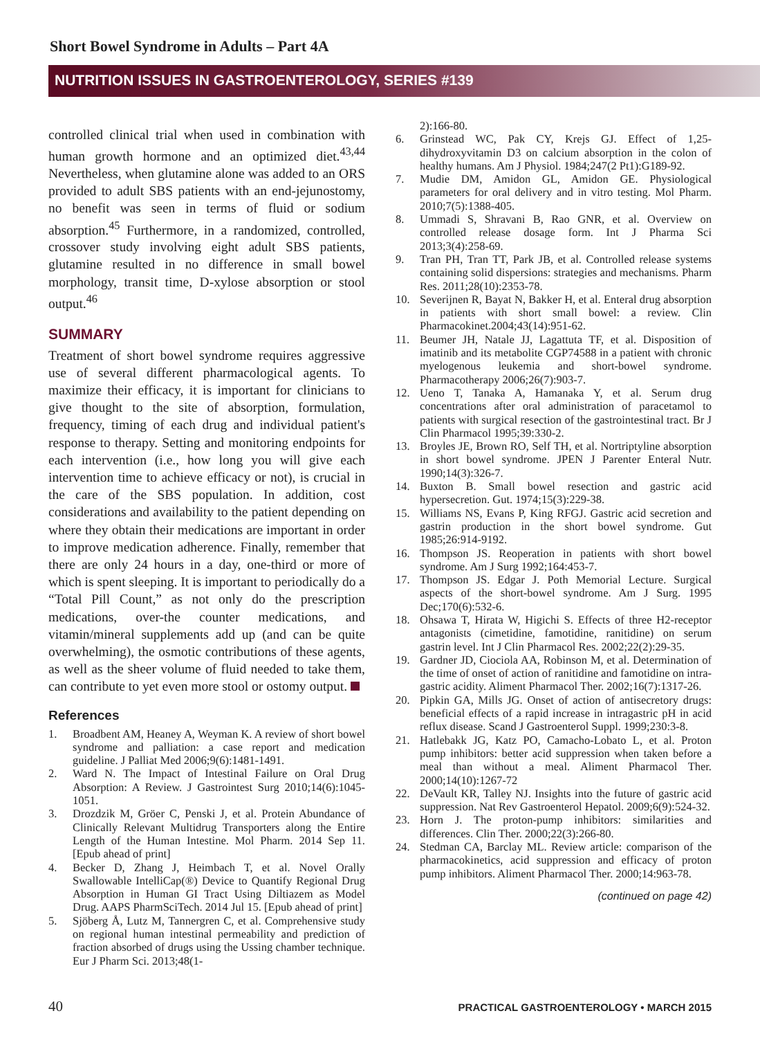Short Bowel Syndrome in Adults – Part 4A
NUTRITION ISSUES IN GASTROENTEROLOGY, SERIES #139
controlled clinical trial when used in combination with human growth hormone and an optimized diet.<sup>43,44</sup> Nevertheless, when glutamine alone was added to an ORS provided to adult SBS patients with an end-jejunostomy, no benefit was seen in terms of fluid or sodium absorption.<sup>45</sup> Furthermore, in a randomized, controlled, crossover study involving eight adult SBS patients, glutamine resulted in no difference in small bowel morphology, transit time, D-xylose absorption or stool output.<sup>46</sup>
SUMMARY
Treatment of short bowel syndrome requires aggressive use of several different pharmacological agents. To maximize their efficacy, it is important for clinicians to give thought to the site of absorption, formulation, frequency, timing of each drug and individual patient's response to therapy. Setting and monitoring endpoints for each intervention (i.e., how long you will give each intervention time to achieve efficacy or not), is crucial in the care of the SBS population. In addition, cost considerations and availability to the patient depending on where they obtain their medications are important in order to improve medication adherence. Finally, remember that there are only 24 hours in a day, one-third or more of which is spent sleeping. It is important to periodically do a “Total Pill Count,” as not only do the prescription medications, over-the counter medications, and vitamin/mineral supplements add up (and can be quite overwhelming), the osmotic contributions of these agents, as well as the sheer volume of fluid needed to take them, can contribute to yet even more stool or ostomy output.
References
1. Broadbent AM, Heaney A, Weyman K. A review of short bowel syndrome and palliation: a case report and medication guideline. J Palliat Med 2006;9(6):1481-1491.
2. Ward N. The Impact of Intestinal Failure on Oral Drug Absorption: A Review. J Gastrointest Surg 2010;14(6):1045-1051.
3. Drozdzik M, Gröer C, Penski J, et al. Protein Abundance of Clinically Relevant Multidrug Transporters along the Entire Length of the Human Intestine. Mol Pharm. 2014 Sep 11. [Epub ahead of print]
4. Becker D, Zhang J, Heimbach T, et al. Novel Orally Swallowable IntelliCap(®) Device to Quantify Regional Drug Absorption in Human GI Tract Using Diltiazem as Model Drug. AAPS PharmSciTech. 2014 Jul 15. [Epub ahead of print]
5. Sjöberg Å, Lutz M, Tannergren C, et al. Comprehensive study on regional human intestinal permeability and prediction of fraction absorbed of drugs using the Ussing chamber technique. Eur J Pharm Sci. 2013;48(1-
2):166-80.
6. Grinstead WC, Pak CY, Krejs GJ. Effect of 1,25-dihydroxyvitamin D3 on calcium absorption in the colon of healthy humans. Am J Physiol. 1984;247(2 Pt1):G189-92.
7. Mudie DM, Amidon GL, Amidon GE. Physiological parameters for oral delivery and in vitro testing. Mol Pharm. 2010;7(5):1388-405.
8. Ummadi S, Shravani B, Rao GNR, et al. Overview on controlled release dosage form. Int J Pharma Sci 2013;3(4):258-69.
9. Tran PH, Tran TT, Park JB, et al. Controlled release systems containing solid dispersions: strategies and mechanisms. Pharm Res. 2011;28(10):2353-78.
10. Severijnen R, Bayat N, Bakker H, et al. Enteral drug absorption in patients with short small bowel: a review. Clin Pharmacokinet.2004;43(14):951-62.
11. Beumer JH, Natale JJ, Lagattuta TF, et al. Disposition of imatinib and its metabolite CGP74588 in a patient with chronic myelogenous leukemia and short-bowel syndrome. Pharmacotherapy 2006;26(7):903-7.
12. Ueno T, Tanaka A, Hamanaka Y, et al. Serum drug concentrations after oral administration of paracetamol to patients with surgical resection of the gastrointestinal tract. Br J Clin Pharmacol 1995;39:330-2.
13. Broyles JE, Brown RO, Self TH, et al. Nortriptyline absorption in short bowel syndrome. JPEN J Parenter Enteral Nutr. 1990;14(3):326-7.
14. Buxton B. Small bowel resection and gastric acid hypersecretion. Gut. 1974;15(3):229-38.
15. Williams NS, Evans P, King RFGJ. Gastric acid secretion and gastrin production in the short bowel syndrome. Gut 1985;26:914-9192.
16. Thompson JS. Reoperation in patients with short bowel syndrome. Am J Surg 1992;164:453-7.
17. Thompson JS. Edgar J. Poth Memorial Lecture. Surgical aspects of the short-bowel syndrome. Am J Surg. 1995 Dec;170(6):532-6.
18. Ohsawa T, Hirata W, Higichi S. Effects of three H2-receptor antagonists (cimetidine, famotidine, ranitidine) on serum gastrin level. Int J Clin Pharmacol Res. 2002;22(2):29-35.
19. Gardner JD, Ciociola AA, Robinson M, et al. Determination of the time of onset of action of ranitidine and famotidine on intra-gastric acidity. Aliment Pharmacol Ther. 2002;16(7):1317-26.
20. Pipkin GA, Mills JG. Onset of action of antisecretory drugs: beneficial effects of a rapid increase in intragastric pH in acid reflux disease. Scand J Gastroenterol Suppl. 1999;230:3-8.
21. Hatlebakk JG, Katz PO, Camacho-Lobato L, et al. Proton pump inhibitors: better acid suppression when taken before a meal than without a meal. Aliment Pharmacol Ther. 2000;14(10):1267-72
22. DeVault KR, Talley NJ. Insights into the future of gastric acid suppression. Nat Rev Gastroenterol Hepatol. 2009;6(9):524-32.
23. Horn J. The proton-pump inhibitors: similarities and differences. Clin Ther. 2000;22(3):266-80.
24. Stedman CA, Barclay ML. Review article: comparison of the pharmacokinetics, acid suppression and efficacy of proton pump inhibitors. Aliment Pharmacol Ther. 2000;14:963-78.
(continued on page 42)
40 PRACTICAL GASTROENTEROLOGY • MARCH 2015